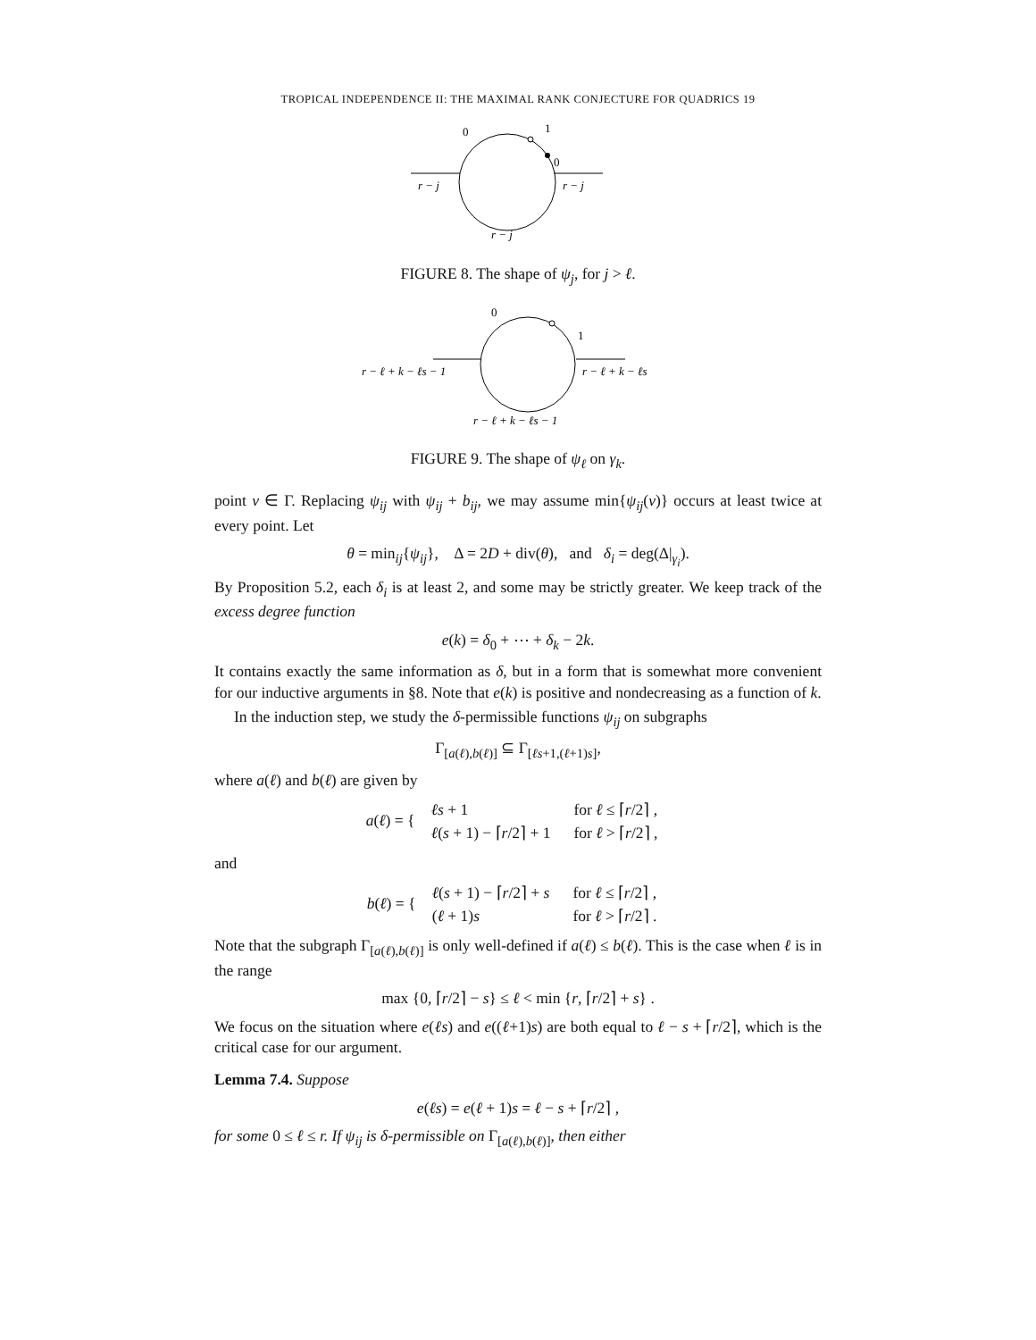TROPICAL INDEPENDENCE II: THE MAXIMAL RANK CONJECTURE FOR QUADRICS 19
0
1
0
r − j
r − j
r − j
FIGURE 8. The shape of ψ<sub>j</sub>, for j > ℓ.
0
1
r − ℓ + k − ℓs − 1
r − ℓ + k − ℓs
r − ℓ + k − ℓs − 1
FIGURE 9. The shape of ψ<sub>ℓ</sub> on γ<sub>k</sub>.
point v ∈ Γ. Replacing ψ<sub>ij</sub> with ψ<sub>ij</sub> + b<sub>ij</sub>, we may assume min{ψ<sub>ij</sub>(v)} occurs at least twice at every point. Let
θ = min<sub>ij</sub>{ψ<sub>ij</sub>}, Δ = 2D + div(θ), and δ<sub>i</sub> = deg(Δ|<sub>γ<sub>i</sub></sub>).
By Proposition 5.2, each δ<sub>i</sub> is at least 2, and some may be strictly greater. We keep track of the excess degree function
e(k) = δ<sub>0</sub> + ⋯ + δ<sub>k</sub> − 2k.
It contains exactly the same information as δ, but in a form that is somewhat more convenient for our inductive arguments in §8. Note that e(k) is positive and nondecreasing as a function of k.
In the induction step, we study the δ-permissible functions ψ<sub>ij</sub> on subgraphs
Γ<sub>[a(ℓ),b(ℓ)]</sub> ⊆ Γ<sub>[ℓs+1,(ℓ+1)s]</sub>,
where a(ℓ) and b(ℓ) are given by
a(ℓ) = {
| ℓs + 1 | for ℓ ≤ ⌈ r /2⌉ , |
| ℓ ( s + 1) − ⌈ r /2⌉ + 1 | for ℓ > ⌈ r /2⌉ , |
and
b(ℓ) = {
| ℓ ( s + 1) − ⌈ r /2⌉ + s | for ℓ ≤ ⌈ r /2⌉ , |
| ( ℓ + 1) s | for ℓ > ⌈ r /2⌉ . |
Note that the subgraph Γ<sub>[a(ℓ),b(ℓ)]</sub> is only well-defined if a(ℓ) ≤ b(ℓ). This is the case when ℓ is in the range
max {0, ⌈r/2⌉ − s} ≤ ℓ < min {r, ⌈r/2⌉ + s} .
We focus on the situation where e(ℓs) and e((ℓ+1)s) are both equal to ℓ − s + ⌈r/2⌉, which is the critical case for our argument.
Lemma 7.4. Suppose
e(ℓs) = e(ℓ + 1)s = ℓ − s + ⌈r/2⌉ ,
for some 0 ≤ ℓ ≤ r. If ψ<sub>ij</sub> is δ-permissible on Γ<sub>[a(ℓ),b(ℓ)]</sub>, then either